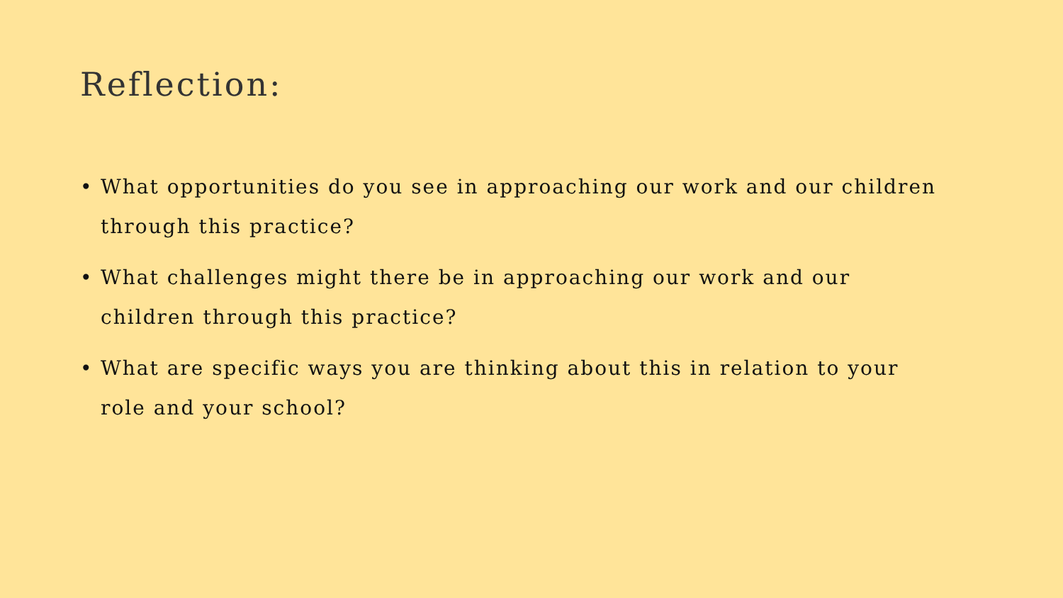Reflection:
• What opportunities do you see in approaching our work and our children through this practice?
• What challenges might there be in approaching our work and our children through this practice?
• What are specific ways you are thinking about this in relation to your role and your school?